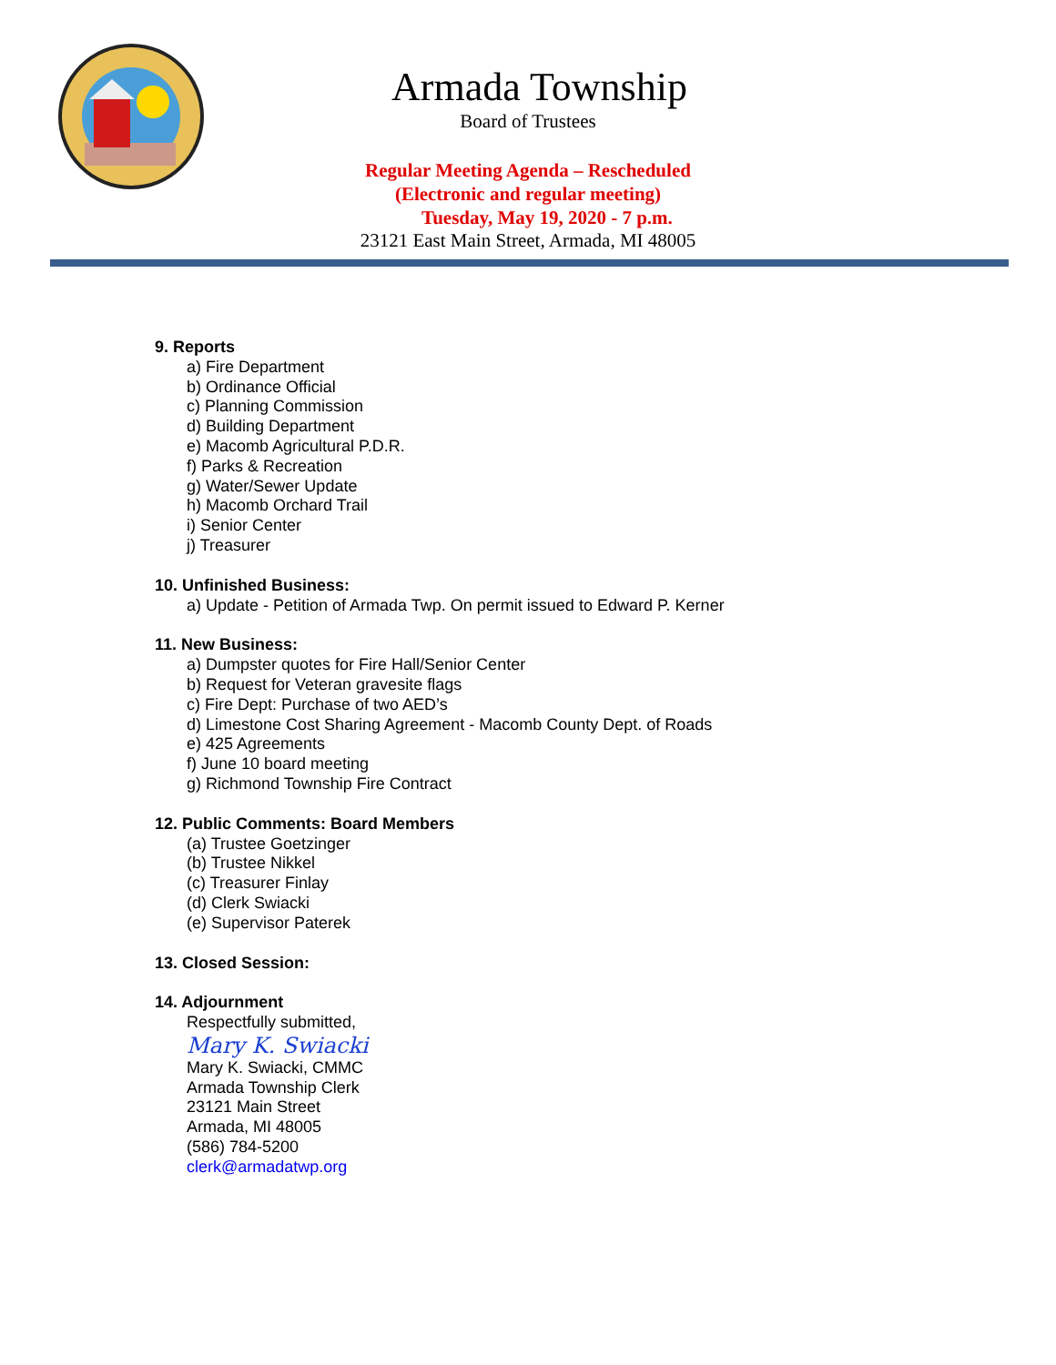Armada Township
Board of Trustees
Regular Meeting Agenda – Rescheduled
(Electronic and regular meeting)
Tuesday, May 19, 2020 - 7 p.m.
23121 East Main Street, Armada, MI 48005
9. Reports
a) Fire Department
b) Ordinance Official
c) Planning Commission
d) Building Department
e) Macomb Agricultural P.D.R.
f) Parks & Recreation
g) Water/Sewer Update
h) Macomb Orchard Trail
i) Senior Center
j) Treasurer
10. Unfinished Business:
a) Update - Petition of Armada Twp. On permit issued to Edward P. Kerner
11. New Business:
a) Dumpster quotes for Fire Hall/Senior Center
b) Request for Veteran gravesite flags
c) Fire Dept: Purchase of two AED’s
d) Limestone Cost Sharing Agreement - Macomb County Dept. of Roads
e) 425 Agreements
f) June 10 board meeting
g) Richmond Township Fire Contract
12. Public Comments: Board Members
(a) Trustee Goetzinger
(b) Trustee Nikkel
(c) Treasurer Finlay
(d) Clerk Swiacki
(e) Supervisor Paterek
13. Closed Session:
14. Adjournment
Respectfully submitted,
Mary K. Swiacki
Mary K. Swiacki, CMMC
Armada Township Clerk
23121 Main Street
Armada, MI 48005
(586) 784-5200
clerk@armadatwp.org